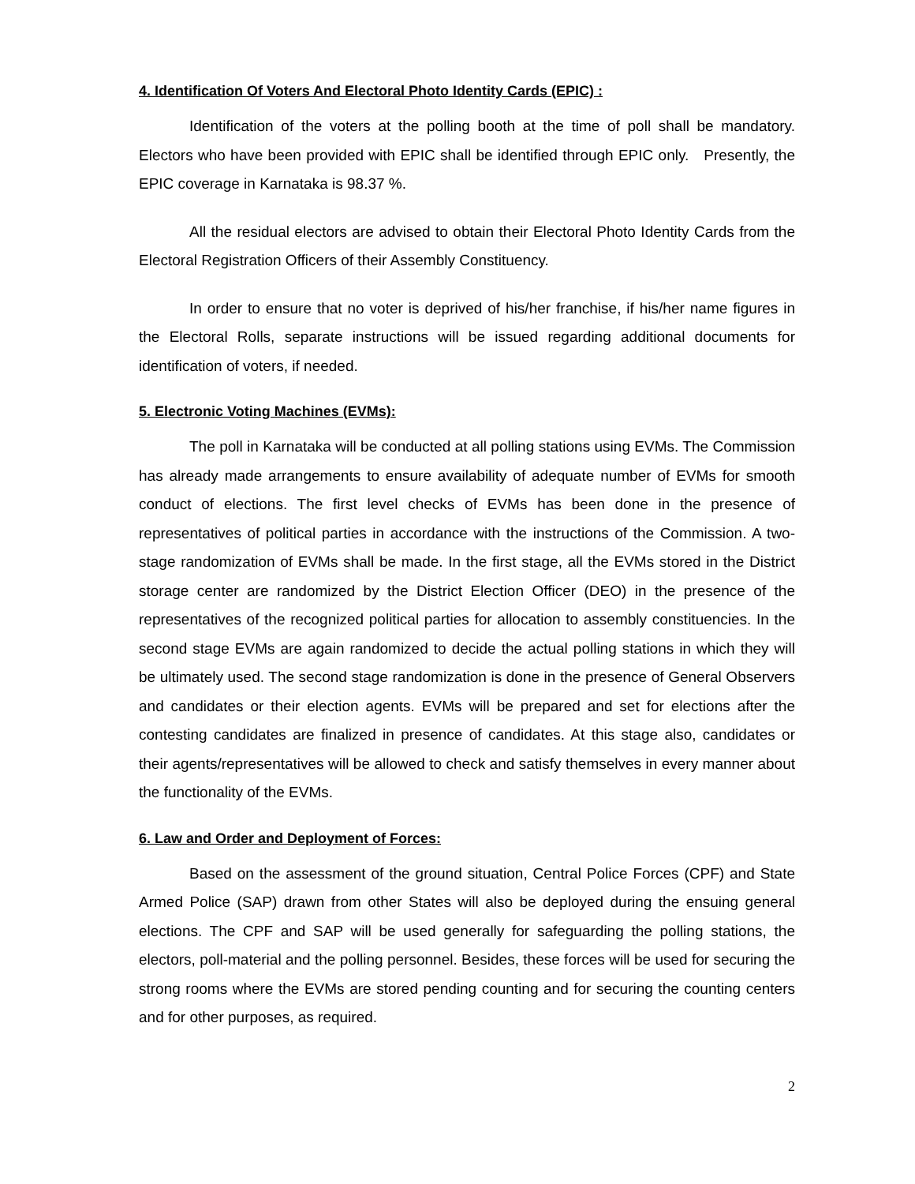4. Identification Of Voters And Electoral Photo Identity Cards (EPIC) :
Identification of the voters at the polling booth at the time of poll shall be mandatory. Electors who have been provided with EPIC shall be identified through EPIC only. Presently, the EPIC coverage in Karnataka is 98.37 %.
All the residual electors are advised to obtain their Electoral Photo Identity Cards from the Electoral Registration Officers of their Assembly Constituency.
In order to ensure that no voter is deprived of his/her franchise, if his/her name figures in the Electoral Rolls, separate instructions will be issued regarding additional documents for identification of voters, if needed.
5. Electronic Voting Machines (EVMs):
The poll in Karnataka will be conducted at all polling stations using EVMs. The Commission has already made arrangements to ensure availability of adequate number of EVMs for smooth conduct of elections. The first level checks of EVMs has been done in the presence of representatives of political parties in accordance with the instructions of the Commission. A two-stage randomization of EVMs shall be made. In the first stage, all the EVMs stored in the District storage center are randomized by the District Election Officer (DEO) in the presence of the representatives of the recognized political parties for allocation to assembly constituencies. In the second stage EVMs are again randomized to decide the actual polling stations in which they will be ultimately used. The second stage randomization is done in the presence of General Observers and candidates or their election agents. EVMs will be prepared and set for elections after the contesting candidates are finalized in presence of candidates. At this stage also, candidates or their agents/representatives will be allowed to check and satisfy themselves in every manner about the functionality of the EVMs.
6. Law and Order and Deployment of Forces:
Based on the assessment of the ground situation, Central Police Forces (CPF) and State Armed Police (SAP) drawn from other States will also be deployed during the ensuing general elections. The CPF and SAP will be used generally for safeguarding the polling stations, the electors, poll-material and the polling personnel. Besides, these forces will be used for securing the strong rooms where the EVMs are stored pending counting and for securing the counting centers and for other purposes, as required.
2